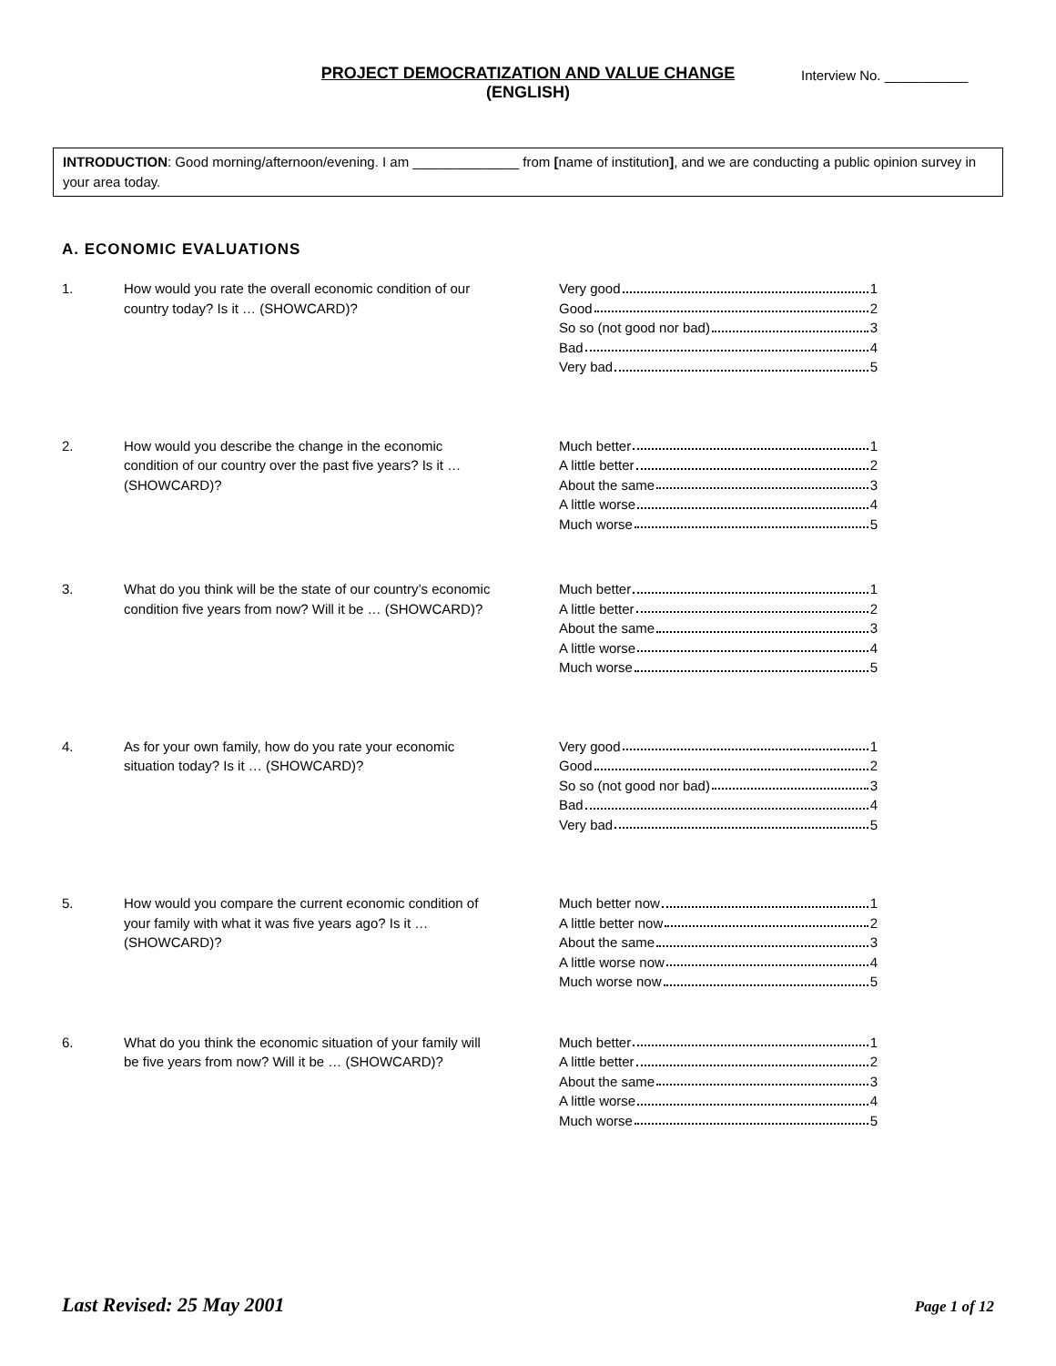PROJECT DEMOCRATIZATION AND VALUE CHANGE
(ENGLISH)
Interview No. ___________
INTRODUCTION: Good morning/afternoon/evening. I am ______________ from [name of institution], and we are conducting a public opinion survey in your area today.
A. ECONOMIC EVALUATIONS
1. How would you rate the overall economic condition of our country today? Is it … (SHOWCARD)?
Very good 1
Good 2
So so (not good nor bad) 3
Bad 4
Very bad 5
2. How would you describe the change in the economic condition of our country over the past five years? Is it … (SHOWCARD)?
Much better 1
A little better 2
About the same 3
A little worse 4
Much worse 5
3. What do you think will be the state of our country’s economic condition five years from now? Will it be … (SHOWCARD)?
Much better 1
A little better 2
About the same 3
A little worse 4
Much worse 5
4. As for your own family, how do you rate your economic situation today? Is it … (SHOWCARD)?
Very good 1
Good 2
So so (not good nor bad) 3
Bad 4
Very bad 5
5. How would you compare the current economic condition of your family with what it was five years ago? Is it … (SHOWCARD)?
Much better now 1
A little better now 2
About the same 3
A little worse now 4
Much worse now 5
6. What do you think the economic situation of your family will be five years from now? Will it be … (SHOWCARD)?
Much better 1
A little better 2
About the same 3
A little worse 4
Much worse 5
Last Revised: 25 May 2001 Page 1 of 12